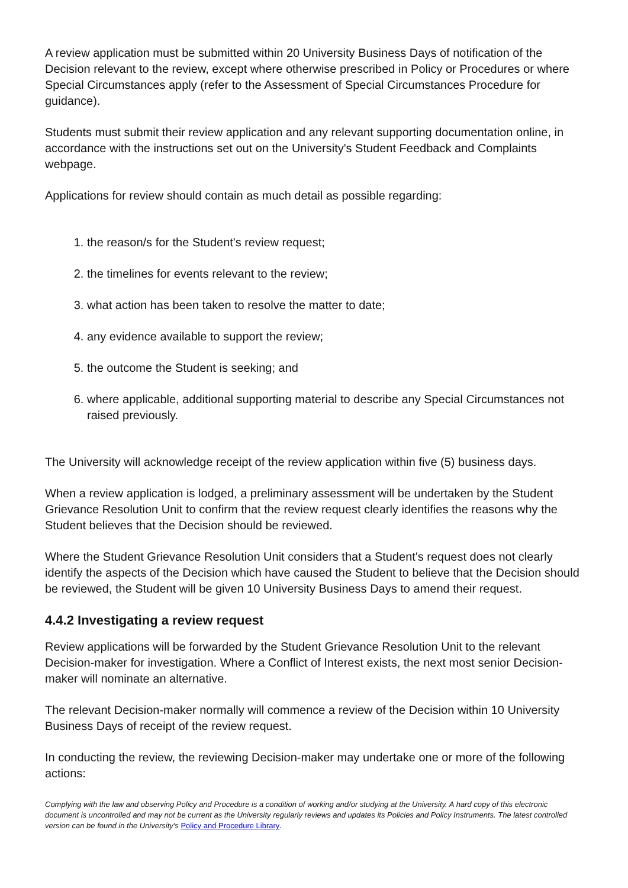A review application must be submitted within 20 University Business Days of notification of the Decision relevant to the review, except where otherwise prescribed in Policy or Procedures or where Special Circumstances apply (refer to the Assessment of Special Circumstances Procedure for guidance).
Students must submit their review application and any relevant supporting documentation online, in accordance with the instructions set out on the University's Student Feedback and Complaints webpage.
Applications for review should contain as much detail as possible regarding:
1. the reason/s for the Student's review request;
2. the timelines for events relevant to the review;
3. what action has been taken to resolve the matter to date;
4. any evidence available to support the review;
5. the outcome the Student is seeking; and
6. where applicable, additional supporting material to describe any Special Circumstances not raised previously.
The University will acknowledge receipt of the review application within five (5) business days.
When a review application is lodged, a preliminary assessment will be undertaken by the Student Grievance Resolution Unit to confirm that the review request clearly identifies the reasons why the Student believes that the Decision should be reviewed.
Where the Student Grievance Resolution Unit considers that a Student's request does not clearly identify the aspects of the Decision which have caused the Student to believe that the Decision should be reviewed, the Student will be given 10 University Business Days to amend their request.
4.4.2 Investigating a review request
Review applications will be forwarded by the Student Grievance Resolution Unit to the relevant Decision-maker for investigation. Where a Conflict of Interest exists, the next most senior Decision-maker will nominate an alternative.
The relevant Decision-maker normally will commence a review of the Decision within 10 University Business Days of receipt of the review request.
In conducting the review, the reviewing Decision-maker may undertake one or more of the following actions:
Complying with the law and observing Policy and Procedure is a condition of working and/or studying at the University. A hard copy of this electronic document is uncontrolled and may not be current as the University regularly reviews and updates its Policies and Policy Instruments. The latest controlled version can be found in the University's Policy and Procedure Library.